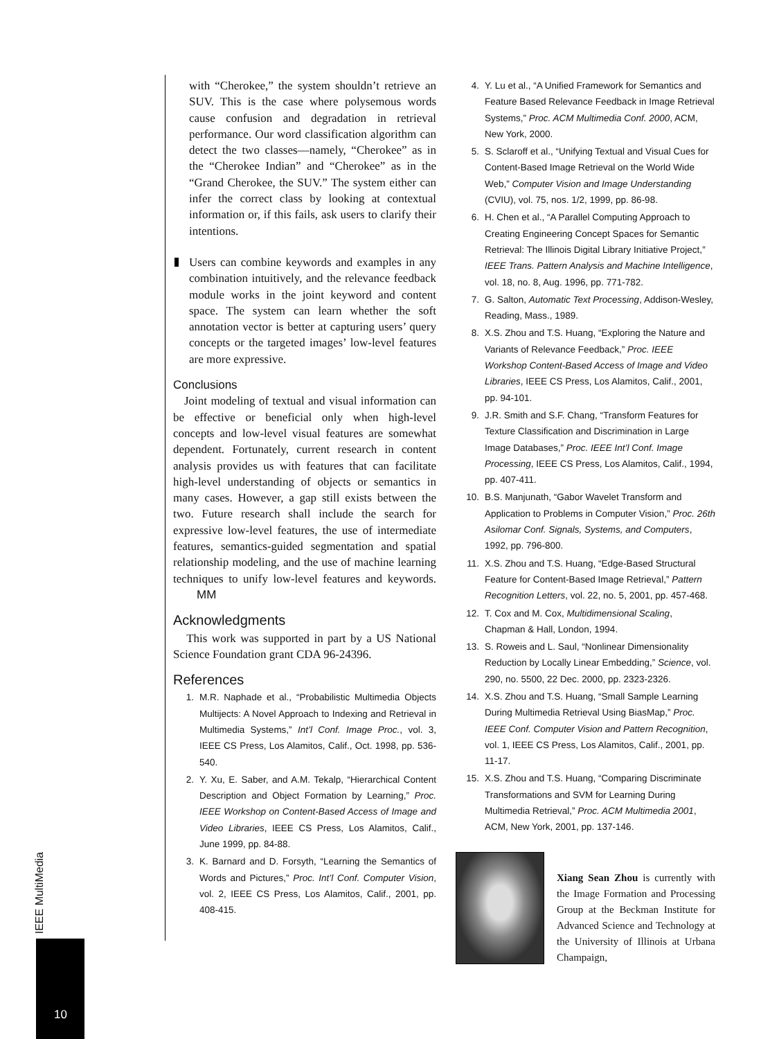with “Cherokee,” the system shouldn’t retrieve an SUV. This is the case where polysemous words cause confusion and degradation in retrieval performance. Our word classification algorithm can detect the two classes—namely, “Cherokee” as in the “Cherokee Indian” and “Cherokee” as in the “Grand Cherokee, the SUV.” The system either can infer the correct class by looking at contextual information or, if this fails, ask users to clarify their intentions.
Users can combine keywords and examples in any combination intuitively, and the relevance feedback module works in the joint keyword and content space. The system can learn whether the soft annotation vector is better at capturing users’ query concepts or the targeted images’ low-level features are more expressive.
Conclusions
Joint modeling of textual and visual information can be effective or beneficial only when high-level concepts and low-level visual features are somewhat dependent. Fortunately, current research in content analysis provides us with features that can facilitate high-level understanding of objects or semantics in many cases. However, a gap still exists between the two. Future research shall include the search for expressive low-level features, the use of intermediate features, semantics-guided segmentation and spatial relationship modeling, and the use of machine learning techniques to unify low-level features and keywords. MM
Acknowledgments
This work was supported in part by a US National Science Foundation grant CDA 96-24396.
References
1. M.R. Naphade et al., “Probabilistic Multimedia Objects Multijects: A Novel Approach to Indexing and Retrieval in Multimedia Systems,” Int’l Conf. Image Proc., vol. 3, IEEE CS Press, Los Alamitos, Calif., Oct. 1998, pp. 536-540.
2. Y. Xu, E. Saber, and A.M. Tekalp, “Hierarchical Content Description and Object Formation by Learning,” Proc. IEEE Workshop on Content-Based Access of Image and Video Libraries, IEEE CS Press, Los Alamitos, Calif., June 1999, pp. 84-88.
3. K. Barnard and D. Forsyth, “Learning the Semantics of Words and Pictures,” Proc. Int’l Conf. Computer Vision, vol. 2, IEEE CS Press, Los Alamitos, Calif., 2001, pp. 408-415.
4. Y. Lu et al., “A Unified Framework for Semantics and Feature Based Relevance Feedback in Image Retrieval Systems,” Proc. ACM Multimedia Conf. 2000, ACM, New York, 2000.
5. S. Sclaroff et al., “Unifying Textual and Visual Cues for Content-Based Image Retrieval on the World Wide Web,” Computer Vision and Image Understanding (CVIU), vol. 75, nos. 1/2, 1999, pp. 86-98.
6. H. Chen et al., “A Parallel Computing Approach to Creating Engineering Concept Spaces for Semantic Retrieval: The Illinois Digital Library Initiative Project,” IEEE Trans. Pattern Analysis and Machine Intelligence, vol. 18, no. 8, Aug. 1996, pp. 771-782.
7. G. Salton, Automatic Text Processing, Addison-Wesley, Reading, Mass., 1989.
8. X.S. Zhou and T.S. Huang, “Exploring the Nature and Variants of Relevance Feedback,” Proc. IEEE Workshop Content-Based Access of Image and Video Libraries, IEEE CS Press, Los Alamitos, Calif., 2001, pp. 94-101.
9. J.R. Smith and S.F. Chang, “Transform Features for Texture Classification and Discrimination in Large Image Databases,” Proc. IEEE Int’l Conf. Image Processing, IEEE CS Press, Los Alamitos, Calif., 1994, pp. 407-411.
10. B.S. Manjunath, “Gabor Wavelet Transform and Application to Problems in Computer Vision,” Proc. 26th Asilomar Conf. Signals, Systems, and Computers, 1992, pp. 796-800.
11. X.S. Zhou and T.S. Huang, “Edge-Based Structural Feature for Content-Based Image Retrieval,” Pattern Recognition Letters, vol. 22, no. 5, 2001, pp. 457-468.
12. T. Cox and M. Cox, Multidimensional Scaling, Chapman & Hall, London, 1994.
13. S. Roweis and L. Saul, “Nonlinear Dimensionality Reduction by Locally Linear Embedding,” Science, vol. 290, no. 5500, 22 Dec. 2000, pp. 2323-2326.
14. X.S. Zhou and T.S. Huang, “Small Sample Learning During Multimedia Retrieval Using BiasMap,” Proc. IEEE Conf. Computer Vision and Pattern Recognition, vol. 1, IEEE CS Press, Los Alamitos, Calif., 2001, pp. 11-17.
15. X.S. Zhou and T.S. Huang, “Comparing Discriminate Transformations and SVM for Learning During Multimedia Retrieval,” Proc. ACM Multimedia 2001, ACM, New York, 2001, pp. 137-146.
Xiang Sean Zhou is currently with the Image Formation and Processing Group at the Beckman Institute for Advanced Science and Technology at the University of Illinois at Urbana Champaign,
IEEE MultiMedia
10